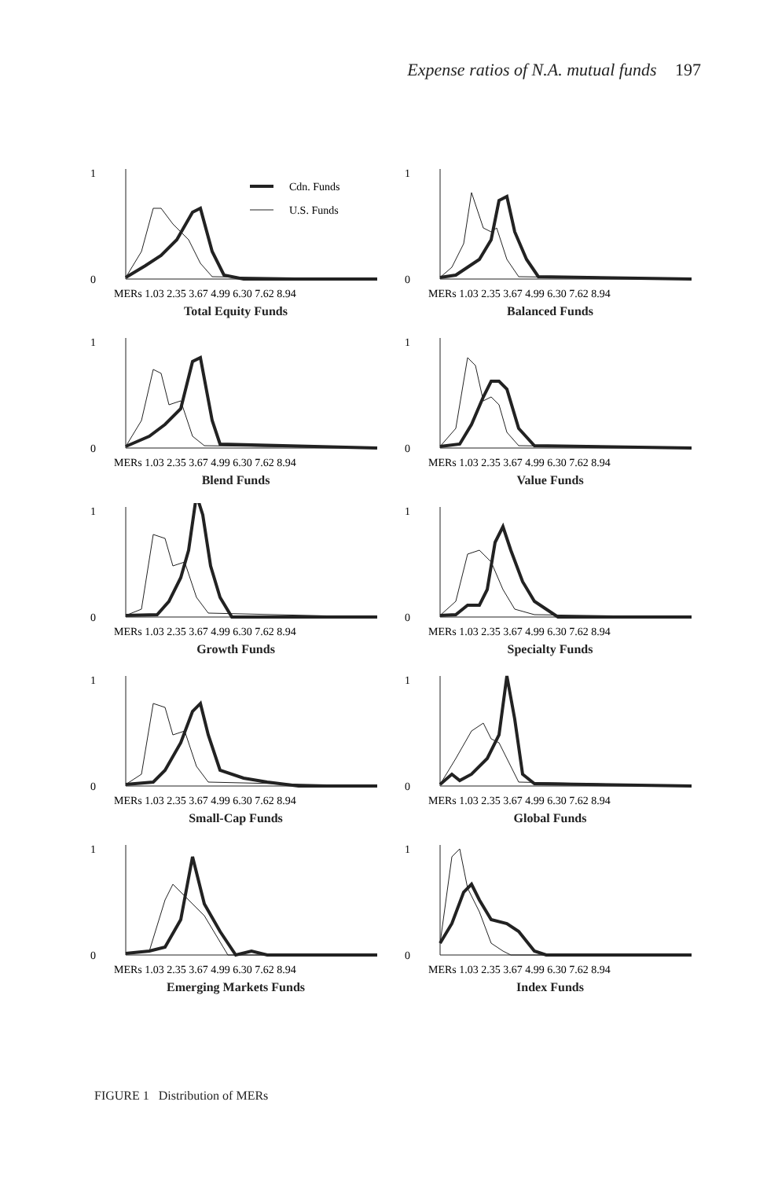Expense ratios of N.A. mutual funds 197
Cdn. Funds
U.S. Funds
0
1
MERs 1.03 2.35 3.67 4.99 6.30 7.62 8.94
Total Equity Funds
0
1
MERs 1.03 2.35 3.67 4.99 6.30 7.62 8.94
Balanced Funds
0
1
MERs 1.03 2.35 3.67 4.99 6.30 7.62 8.94
Blend Funds
0
1
MERs 1.03 2.35 3.67 4.99 6.30 7.62 8.94
Value Funds
0
1
MERs 1.03 2.35 3.67 4.99 6.30 7.62 8.94
Growth Funds
0
1
MERs 1.03 2.35 3.67 4.99 6.30 7.62 8.94
Specialty Funds
0
1
MERs 1.03 2.35 3.67 4.99 6.30 7.62 8.94
Small-Cap Funds
0
1
MERs 1.03 2.35 3.67 4.99 6.30 7.62 8.94
Global Funds
0
1
MERs 1.03 2.35 3.67 4.99 6.30 7.62 8.94
Emerging Markets Funds
0
1
MERs 1.03 2.35 3.67 4.99 6.30 7.62 8.94
Index Funds
FIGURE 1 Distribution of MERs